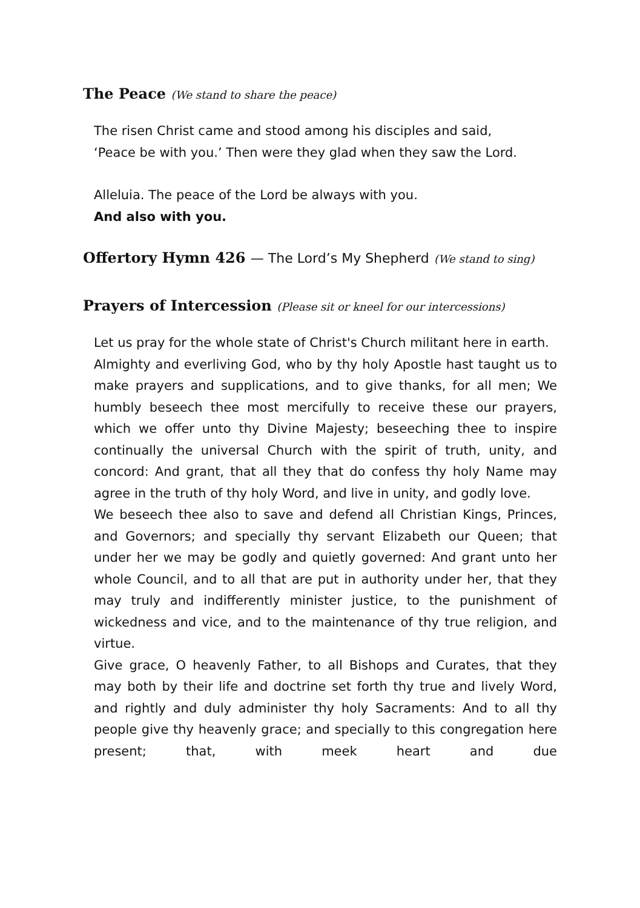The Peace (We stand to share the peace)
The risen Christ came and stood among his disciples and said,
‘Peace be with you.’ Then were they glad when they saw the Lord.
Alleluia. The peace of the Lord be always with you.
And also with you.
Offertory Hymn 426 — The Lord’s My Shepherd (We stand to sing)
Prayers of Intercession (Please sit or kneel for our intercessions)
Let us pray for the whole state of Christ's Church militant here in earth.
Almighty and everliving God, who by thy holy Apostle hast taught us to make prayers and supplications, and to give thanks, for all men; We humbly beseech thee most mercifully to receive these our prayers, which we offer unto thy Divine Majesty; beseeching thee to inspire continually the universal Church with the spirit of truth, unity, and concord: And grant, that all they that do confess thy holy Name may agree in the truth of thy holy Word, and live in unity, and godly love.
We beseech thee also to save and defend all Christian Kings, Princes, and Governors; and specially thy servant Elizabeth our Queen; that under her we may be godly and quietly governed: And grant unto her whole Council, and to all that are put in authority under her, that they may truly and indifferently minister justice, to the punishment of wickedness and vice, and to the maintenance of thy true religion, and virtue.
Give grace, O heavenly Father, to all Bishops and Curates, that they may both by their life and doctrine set forth thy true and lively Word, and rightly and duly administer thy holy Sacraments: And to all thy people give thy heavenly grace; and specially to this congregation here present; that, with meek heart and due